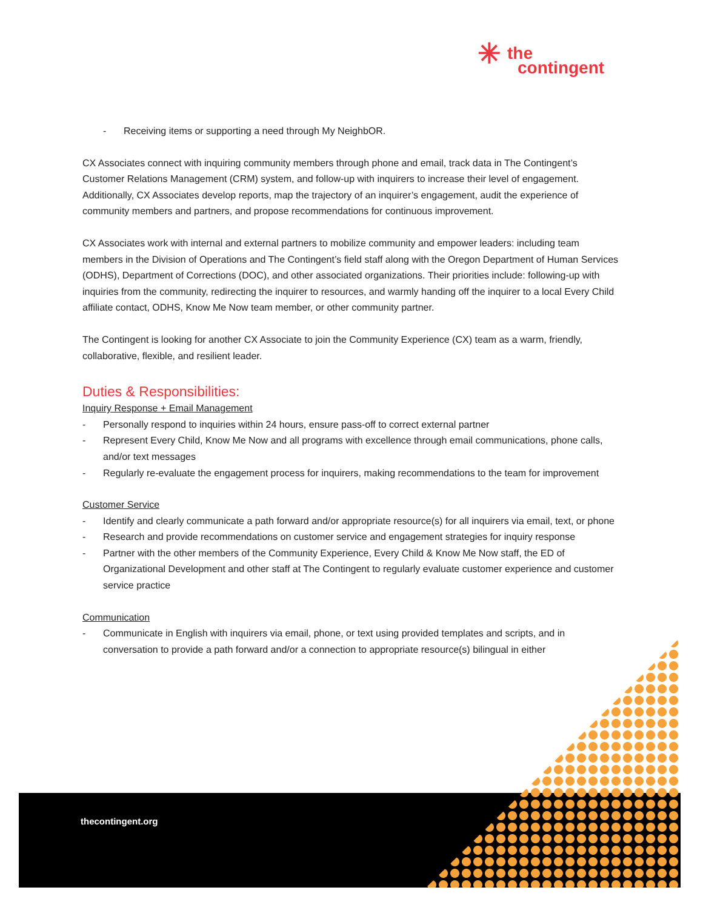✳ the
contingent
- Receiving items or supporting a need through My NeighbOR.
CX Associates connect with inquiring community members through phone and email, track data in The Contingent’s Customer Relations Management (CRM) system, and follow-up with inquirers to increase their level of engagement. Additionally, CX Associates develop reports, map the trajectory of an inquirer’s engagement, audit the experience of community members and partners, and propose recommendations for continuous improvement.
CX Associates work with internal and external partners to mobilize community and empower leaders: including team members in the Division of Operations and The Contingent’s field staff along with the Oregon Department of Human Services (ODHS), Department of Corrections (DOC), and other associated organizations. Their priorities include: following-up with inquiries from the community, redirecting the inquirer to resources, and warmly handing off the inquirer to a local Every Child affiliate contact, ODHS, Know Me Now team member, or other community partner.
The Contingent is looking for another CX Associate to join the Community Experience (CX) team as a warm, friendly, collaborative, flexible, and resilient leader.
Duties & Responsibilities:
Inquiry Response + Email Management
- Personally respond to inquiries within 24 hours, ensure pass-off to correct external partner
- Represent Every Child, Know Me Now and all programs with excellence through email communications, phone calls, and/or text messages
- Regularly re-evaluate the engagement process for inquirers, making recommendations to the team for improvement
Customer Service
- Identify and clearly communicate a path forward and/or appropriate resource(s) for all inquirers via email, text, or phone
- Research and provide recommendations on customer service and engagement strategies for inquiry response
- Partner with the other members of the Community Experience, Every Child & Know Me Now staff, the ED of Organizational Development and other staff at The Contingent to regularly evaluate customer experience and customer service practice
Communication
- Communicate in English with inquirers via email, phone, or text using provided templates and scripts, and in conversation to provide a path forward and/or a connection to appropriate resource(s) bilingual in either
thecontingent.org